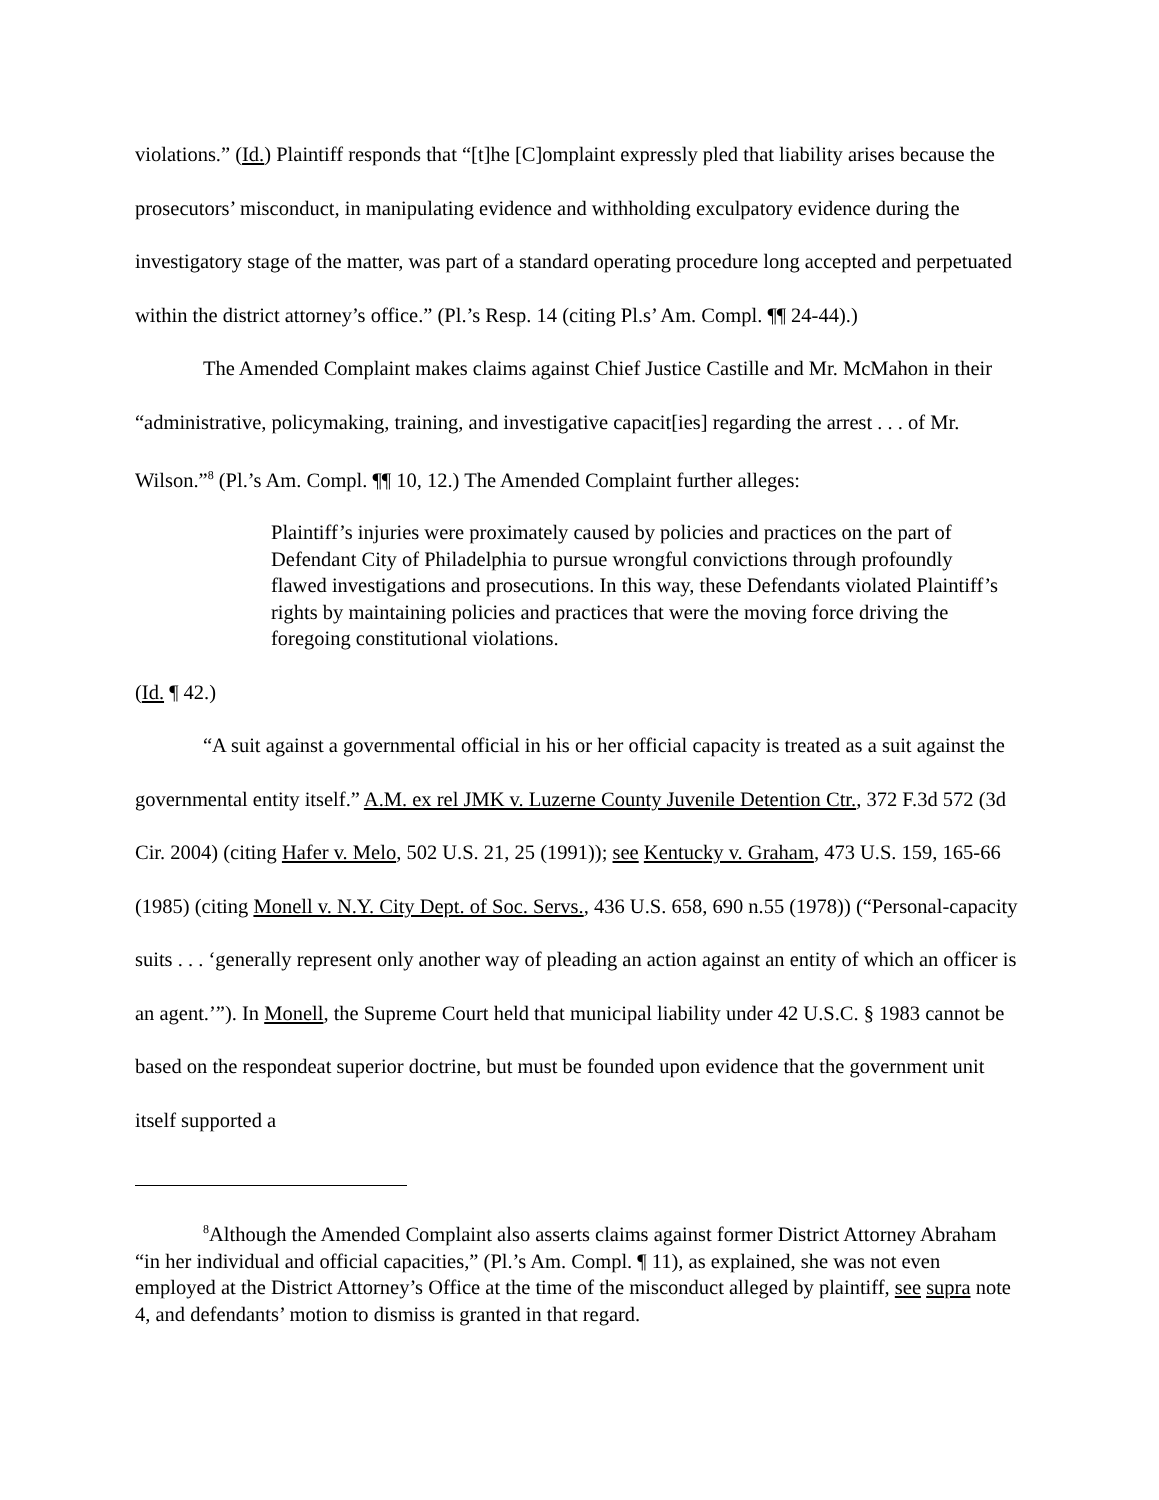violations.” (Id.) Plaintiff responds that “[t]he [C]omplaint expressly pled that liability arises because the prosecutors’ misconduct, in manipulating evidence and withholding exculpatory evidence during the investigatory stage of the matter, was part of a standard operating procedure long accepted and perpetuated within the district attorney’s office.” (Pl.’s Resp. 14 (citing Pl.s’ Am. Compl. ¶¶ 24-44).)
The Amended Complaint makes claims against Chief Justice Castille and Mr. McMahon in their “administrative, policymaking, training, and investigative capacit[ies] regarding the arrest . . . of Mr. Wilson.”<sup>8</sup> (Pl.’s Am. Compl. ¶¶ 10, 12.) The Amended Complaint further alleges:
Plaintiff’s injuries were proximately caused by policies and practices on the part of Defendant City of Philadelphia to pursue wrongful convictions through profoundly flawed investigations and prosecutions. In this way, these Defendants violated Plaintiff’s rights by maintaining policies and practices that were the moving force driving the foregoing constitutional violations.
(Id. ¶ 42.)
“A suit against a governmental official in his or her official capacity is treated as a suit against the governmental entity itself.” A.M. ex rel JMK v. Luzerne County Juvenile Detention Ctr., 372 F.3d 572 (3d Cir. 2004) (citing Hafer v. Melo, 502 U.S. 21, 25 (1991)); see Kentucky v. Graham, 473 U.S. 159, 165-66 (1985) (citing Monell v. N.Y. City Dept. of Soc. Servs., 436 U.S. 658, 690 n.55 (1978)) (“Personal-capacity suits . . . ‘generally represent only another way of pleading an action against an entity of which an officer is an agent.’”). In Monell, the Supreme Court held that municipal liability under 42 U.S.C. § 1983 cannot be based on the respondeat superior doctrine, but must be founded upon evidence that the government unit itself supported a
<sup>8</sup> Although the Amended Complaint also asserts claims against former District Attorney Abraham “in her individual and official capacities,” (Pl.’s Am. Compl. ¶ 11), as explained, she was not even employed at the District Attorney’s Office at the time of the misconduct alleged by plaintiff, see supra note 4, and defendants’ motion to dismiss is granted in that regard.